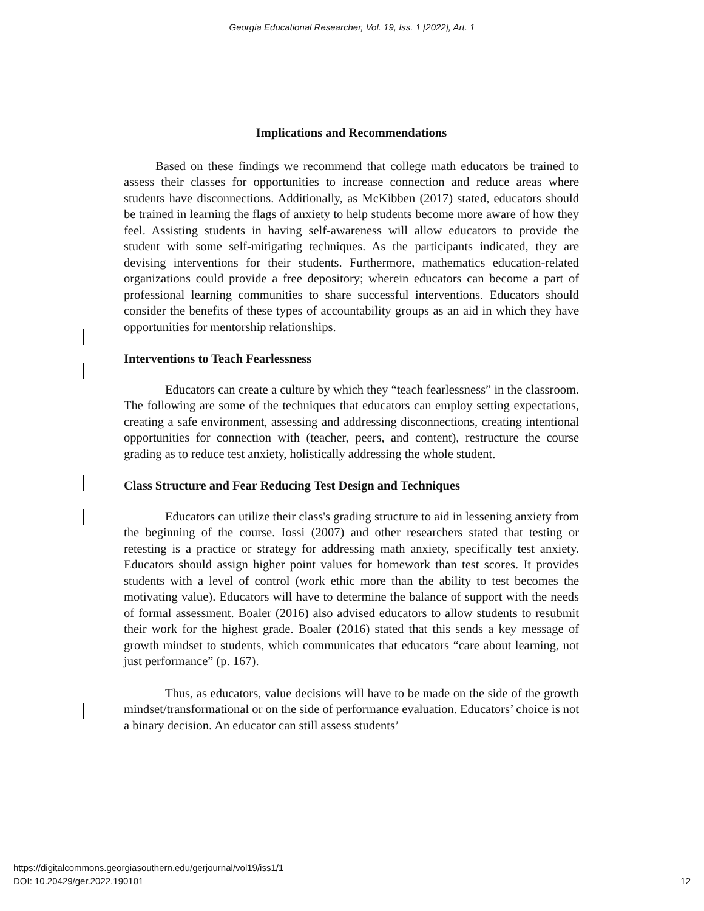Georgia Educational Researcher, Vol. 19, Iss. 1 [2022], Art. 1
Implications and Recommendations
Based on these findings we recommend that college math educators be trained to assess their classes for opportunities to increase connection and reduce areas where students have disconnections. Additionally, as McKibben (2017) stated, educators should be trained in learning the flags of anxiety to help students become more aware of how they feel. Assisting students in having self-awareness will allow educators to provide the student with some self-mitigating techniques. As the participants indicated, they are devising interventions for their students. Furthermore, mathematics education-related organizations could provide a free depository; wherein educators can become a part of professional learning communities to share successful interventions. Educators should consider the benefits of these types of accountability groups as an aid in which they have opportunities for mentorship relationships.
Interventions to Teach Fearlessness
Educators can create a culture by which they “teach fearlessness” in the classroom. The following are some of the techniques that educators can employ setting expectations, creating a safe environment, assessing and addressing disconnections, creating intentional opportunities for connection with (teacher, peers, and content), restructure the course grading as to reduce test anxiety, holistically addressing the whole student.
Class Structure and Fear Reducing Test Design and Techniques
Educators can utilize their class's grading structure to aid in lessening anxiety from the beginning of the course. Iossi (2007) and other researchers stated that testing or retesting is a practice or strategy for addressing math anxiety, specifically test anxiety. Educators should assign higher point values for homework than test scores. It provides students with a level of control (work ethic more than the ability to test becomes the motivating value). Educators will have to determine the balance of support with the needs of formal assessment. Boaler (2016) also advised educators to allow students to resubmit their work for the highest grade. Boaler (2016) stated that this sends a key message of growth mindset to students, which communicates that educators “care about learning, not just performance” (p. 167).
Thus, as educators, value decisions will have to be made on the side of the growth mindset/transformational or on the side of performance evaluation. Educators’ choice is not a binary decision. An educator can still assess students’
https://digitalcommons.georgiasouthern.edu/gerjournal/vol19/iss1/1
DOI: 10.20429/ger.2022.190101
12